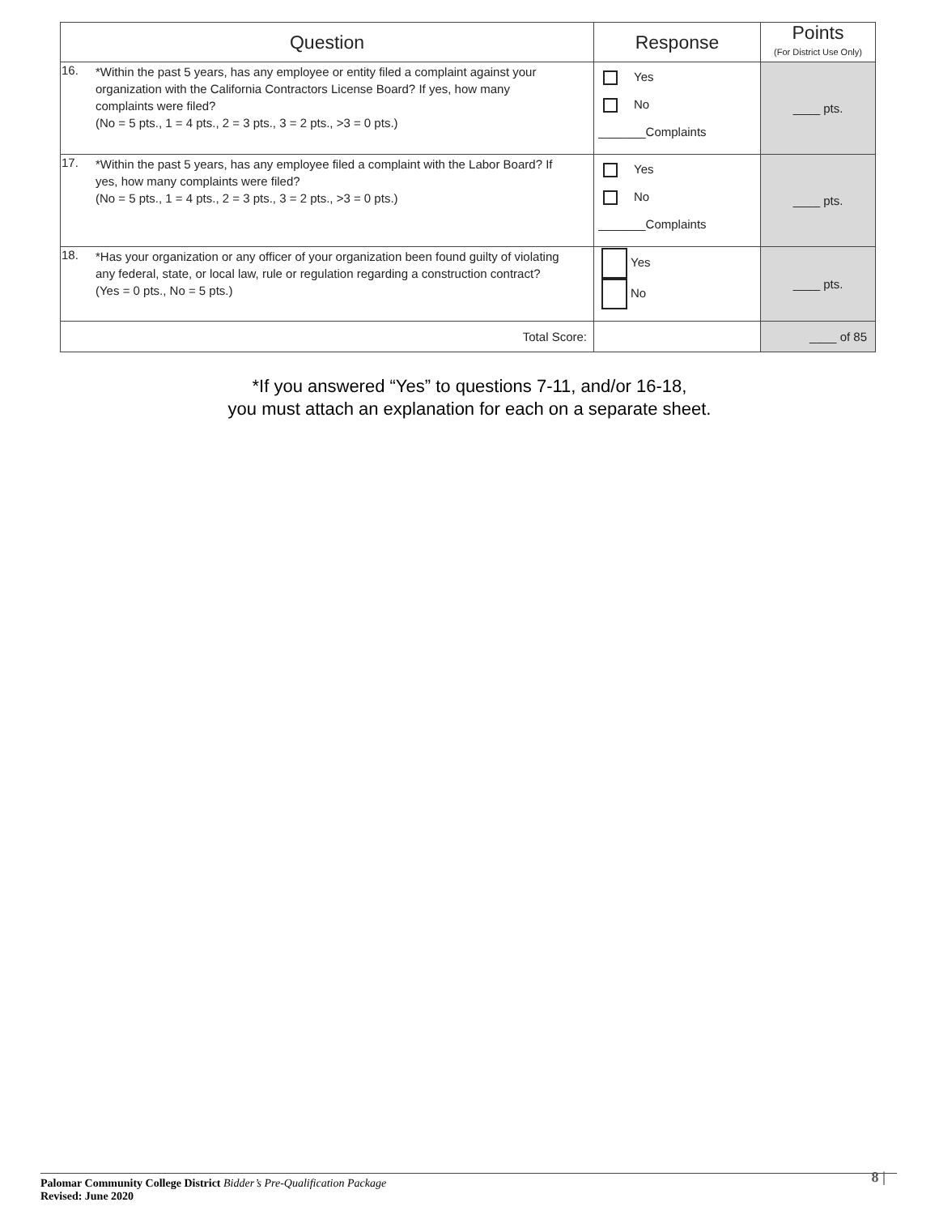| Question | Response | Points (For District Use Only) |
| --- | --- | --- |
| 16. *Within the past 5 years, has any employee or entity filed a complaint against your organization with the California Contractors License Board? If yes, how many complaints were filed? (No = 5 pts., 1 = 4 pts., 2 = 3 pts., 3 = 2 pts., >3 = 0 pts.) | Yes No _______Complaints | ____ pts. |
| 17. *Within the past 5 years, has any employee filed a complaint with the Labor Board? If yes, how many complaints were filed? (No = 5 pts., 1 = 4 pts., 2 = 3 pts., 3 = 2 pts., >3 = 0 pts.) | Yes No _______Complaints | ____ pts. |
| 18. *Has your organization or any officer of your organization been found guilty of violating any federal, state, or local law, rule or regulation regarding a construction contract? (Yes = 0 pts., No = 5 pts.) | Yes No | ____ pts. |
| Total Score: | | ____ of 85 |
*If you answered “Yes” to questions 7-11, and/or 16-18,
you must attach an explanation for each on a separate sheet.
Palomar Community College District Bidder’s Pre-Qualification Package
Revised: June 2020
8 |